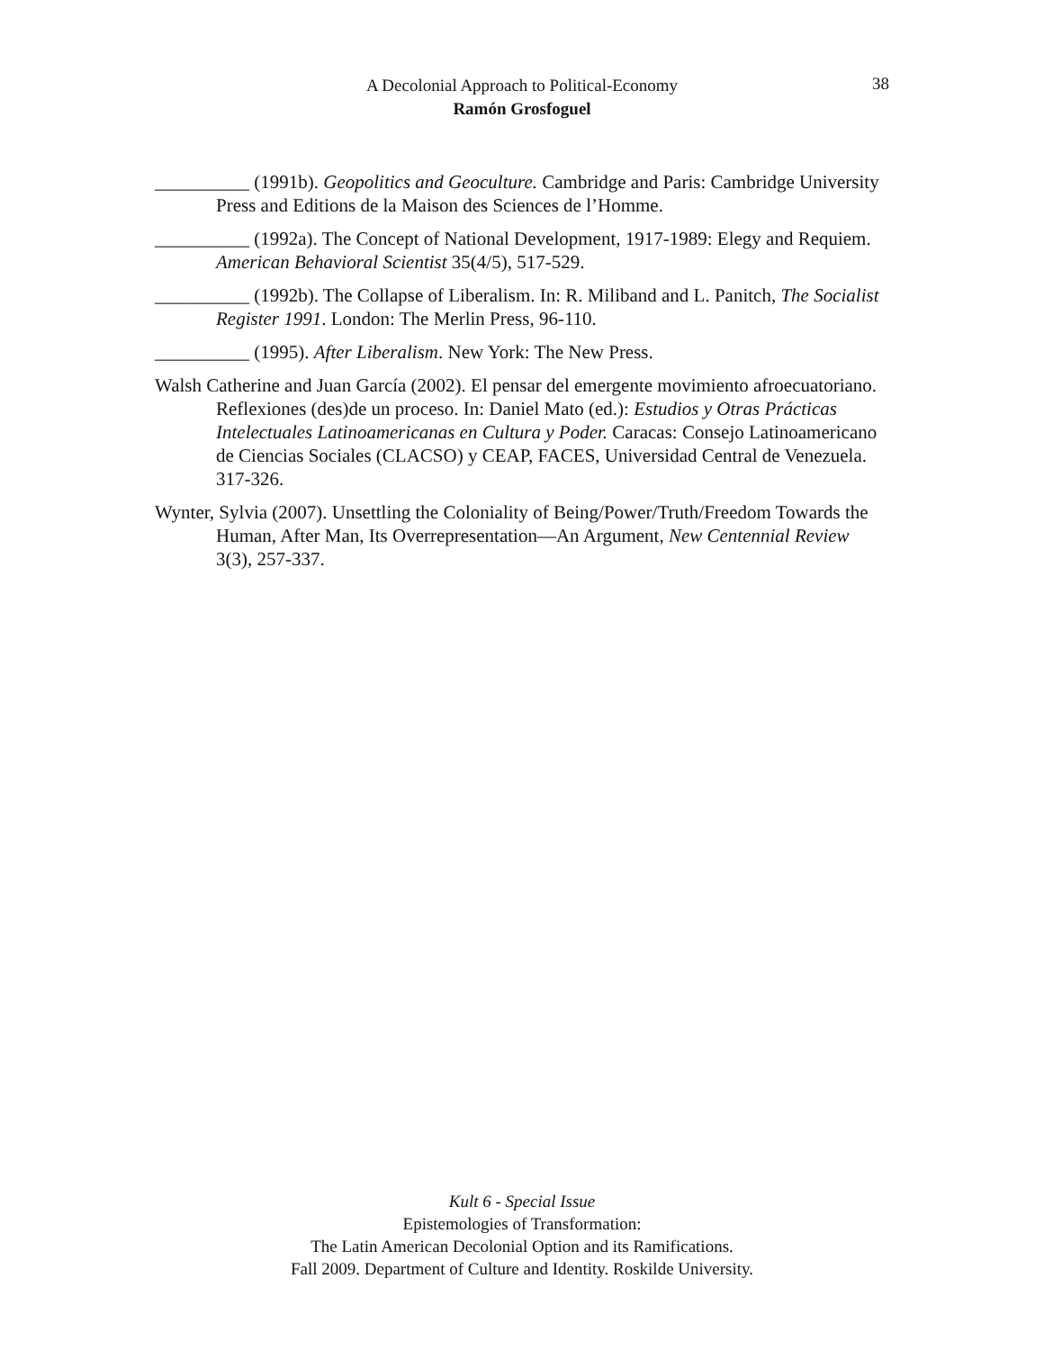A Decolonial Approach to Political-Economy
Ramón Grosfoguel
38
__________ (1991b). Geopolitics and Geoculture. Cambridge and Paris: Cambridge University Press and Editions de la Maison des Sciences de l’Homme.
__________ (1992a). The Concept of National Development, 1917-1989: Elegy and Requiem. American Behavioral Scientist 35(4/5), 517-529.
__________ (1992b). The Collapse of Liberalism. In: R. Miliband and L. Panitch, The Socialist Register 1991. London: The Merlin Press, 96-110.
__________ (1995). After Liberalism. New York: The New Press.
Walsh Catherine and Juan García (2002). El pensar del emergente movimiento afroecuatoriano. Reflexiones (des)de un proceso. In: Daniel Mato (ed.): Estudios y Otras Prácticas Intelectuales Latinoamericanas en Cultura y Poder. Caracas: Consejo Latinoamericano de Ciencias Sociales (CLACSO) y CEAP, FACES, Universidad Central de Venezuela. 317-326.
Wynter, Sylvia (2007). Unsettling the Coloniality of Being/Power/Truth/Freedom Towards the Human, After Man, Its Overrepresentation—An Argument, New Centennial Review 3(3), 257-337.
Kult 6 - Special Issue
Epistemologies of Transformation:
The Latin American Decolonial Option and its Ramifications.
Fall 2009. Department of Culture and Identity. Roskilde University.